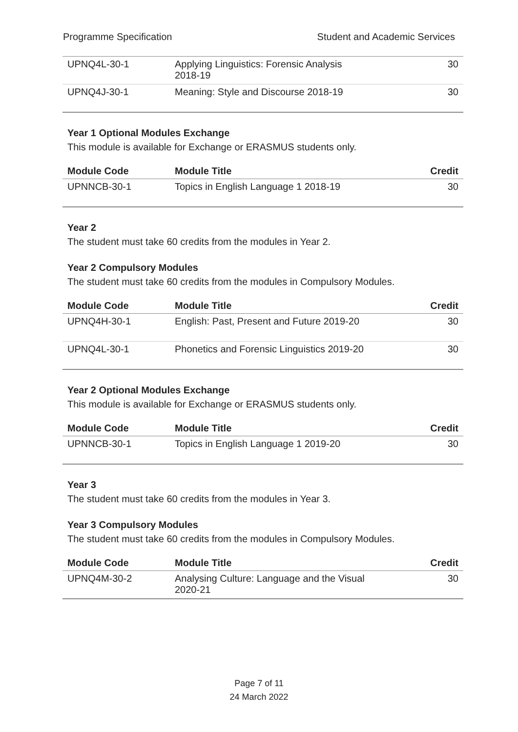Programme Specification Student and Academic Services
| UPNQ4L-30-1 | Applying Linguistics: Forensic Analysis 2018-19 | 30 |
| UPNQ4J-30-1 | Meaning: Style and Discourse 2018-19 | 30 |
Year 1 Optional Modules Exchange
This module is available for Exchange or ERASMUS students only.
| Module Code | Module Title | Credit |
| --- | --- | --- |
| UPNNCB-30-1 | Topics in English Language 1 2018-19 | 30 |
Year 2
The student must take 60 credits from the modules in Year 2.
Year 2 Compulsory Modules
The student must take 60 credits from the modules in Compulsory Modules.
| Module Code | Module Title | Credit |
| --- | --- | --- |
| UPNQ4H-30-1 | English: Past, Present and Future 2019-20 | 30 |
| UPNQ4L-30-1 | Phonetics and Forensic Linguistics 2019-20 | 30 |
Year 2 Optional Modules Exchange
This module is available for Exchange or ERASMUS students only.
| Module Code | Module Title | Credit |
| --- | --- | --- |
| UPNNCB-30-1 | Topics in English Language 1 2019-20 | 30 |
Year 3
The student must take 60 credits from the modules in Year 3.
Year 3 Compulsory Modules
The student must take 60 credits from the modules in Compulsory Modules.
| Module Code | Module Title | Credit |
| --- | --- | --- |
| UPNQ4M-30-2 | Analysing Culture: Language and the Visual 2020-21 | 30 |
Page 7 of 11
24 March 2022